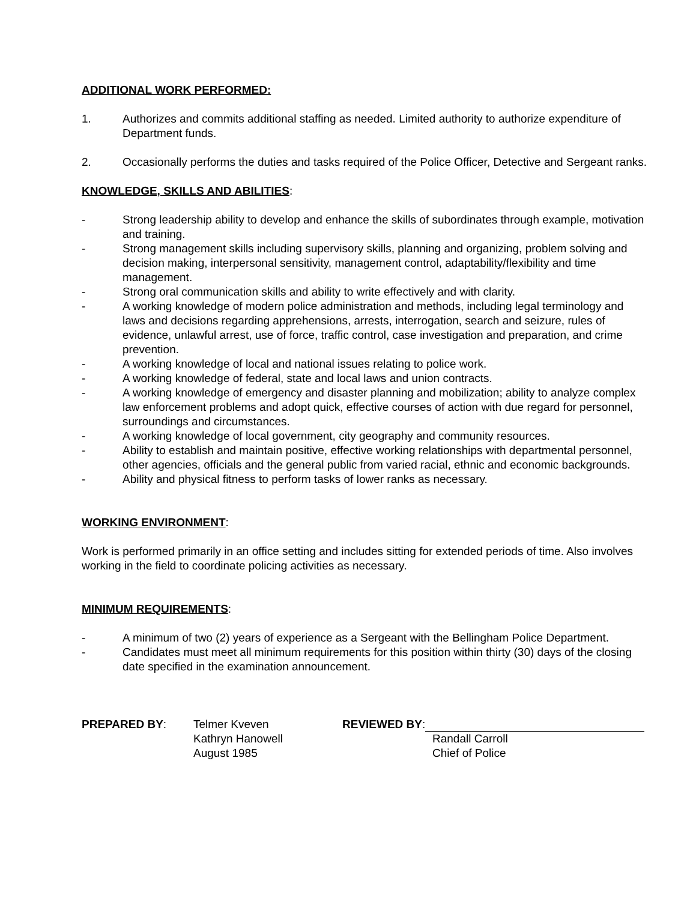ADDITIONAL WORK PERFORMED:
1. Authorizes and commits additional staffing as needed. Limited authority to authorize expenditure of Department funds.
2. Occasionally performs the duties and tasks required of the Police Officer, Detective and Sergeant ranks.
KNOWLEDGE, SKILLS AND ABILITIES:
- Strong leadership ability to develop and enhance the skills of subordinates through example, motivation and training.
- Strong management skills including supervisory skills, planning and organizing, problem solving and decision making, interpersonal sensitivity, management control, adaptability/flexibility and time management.
- Strong oral communication skills and ability to write effectively and with clarity.
- A working knowledge of modern police administration and methods, including legal terminology and laws and decisions regarding apprehensions, arrests, interrogation, search and seizure, rules of evidence, unlawful arrest, use of force, traffic control, case investigation and preparation, and crime prevention.
- A working knowledge of local and national issues relating to police work.
- A working knowledge of federal, state and local laws and union contracts.
- A working knowledge of emergency and disaster planning and mobilization; ability to analyze complex law enforcement problems and adopt quick, effective courses of action with due regard for personnel, surroundings and circumstances.
- A working knowledge of local government, city geography and community resources.
- Ability to establish and maintain positive, effective working relationships with departmental personnel, other agencies, officials and the general public from varied racial, ethnic and economic backgrounds.
- Ability and physical fitness to perform tasks of lower ranks as necessary.
WORKING ENVIRONMENT:
Work is performed primarily in an office setting and includes sitting for extended periods of time. Also involves working in the field to coordinate policing activities as necessary.
MINIMUM REQUIREMENTS:
- A minimum of two (2) years of experience as a Sergeant with the Bellingham Police Department.
- Candidates must meet all minimum requirements for this position within thirty (30) days of the closing date specified in the examination announcement.
PREPARED BY: Telmer Kveven
Kathryn Hanowell
August 1985
REVIEWED BY:
Randall Carroll
Chief of Police